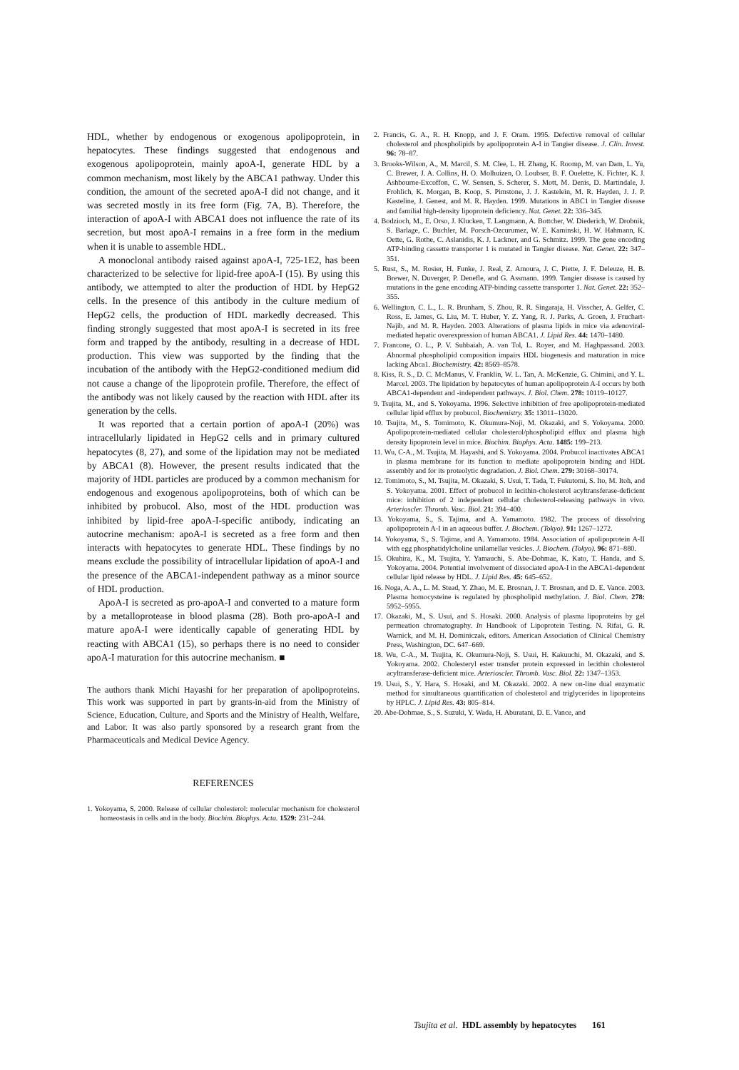HDL, whether by endogenous or exogenous apolipoprotein, in hepatocytes. These findings suggested that endogenous and exogenous apolipoprotein, mainly apoA-I, generate HDL by a common mechanism, most likely by the ABCA1 pathway. Under this condition, the amount of the secreted apoA-I did not change, and it was secreted mostly in its free form (Fig. 7A, B). Therefore, the interaction of apoA-I with ABCA1 does not influence the rate of its secretion, but most apoA-I remains in a free form in the medium when it is unable to assemble HDL.
A monoclonal antibody raised against apoA-I, 725-1E2, has been characterized to be selective for lipid-free apoA-I (15). By using this antibody, we attempted to alter the production of HDL by HepG2 cells. In the presence of this antibody in the culture medium of HepG2 cells, the production of HDL markedly decreased. This finding strongly suggested that most apoA-I is secreted in its free form and trapped by the antibody, resulting in a decrease of HDL production. This view was supported by the finding that the incubation of the antibody with the HepG2-conditioned medium did not cause a change of the lipoprotein profile. Therefore, the effect of the antibody was not likely caused by the reaction with HDL after its generation by the cells.
It was reported that a certain portion of apoA-I (20%) was intracellularly lipidated in HepG2 cells and in primary cultured hepatocytes (8, 27), and some of the lipidation may not be mediated by ABCA1 (8). However, the present results indicated that the majority of HDL particles are produced by a common mechanism for endogenous and exogenous apolipoproteins, both of which can be inhibited by probucol. Also, most of the HDL production was inhibited by lipid-free apoA-I-specific antibody, indicating an autocrine mechanism: apoA-I is secreted as a free form and then interacts with hepatocytes to generate HDL. These findings by no means exclude the possibility of intracellular lipidation of apoA-I and the presence of the ABCA1-independent pathway as a minor source of HDL production.
ApoA-I is secreted as pro-apoA-I and converted to a mature form by a metalloprotease in blood plasma (28). Both pro-apoA-I and mature apoA-I were identically capable of generating HDL by reacting with ABCA1 (15), so perhaps there is no need to consider apoA-I maturation for this autocrine mechanism. ■
The authors thank Michi Hayashi for her preparation of apolipoproteins. This work was supported in part by grants-in-aid from the Ministry of Science, Education, Culture, and Sports and the Ministry of Health, Welfare, and Labor. It was also partly sponsored by a research grant from the Pharmaceuticals and Medical Device Agency.
REFERENCES
1. Yokoyama, S. 2000. Release of cellular cholesterol: molecular mechanism for cholesterol homeostasis in cells and in the body. Biochim. Biophys. Acta. 1529: 231–244.
2. Francis, G. A., R. H. Knopp, and J. F. Oram. 1995. Defective removal of cellular cholesterol and phospholipids by apolipoprotein A-I in Tangier disease. J. Clin. Invest. 96: 78–87.
3. Brooks-Wilson, A., M. Marcil, S. M. Clee, L. H. Zhang, K. Roomp, M. van Dam, L. Yu, C. Brewer, J. A. Collins, H. O. Molhuizen, O. Loubser, B. F. Ouelette, K. Fichter, K. J. Ashbourne-Excoffon, C. W. Sensen, S. Scherer, S. Mott, M. Denis, D. Martindale, J. Frohlich, K. Morgan, B. Koop, S. Pimstone, J. J. Kastelein, M. R. Hayden, J. J. P. Kasteline, J. Genest, and M. R. Hayden. 1999. Mutations in ABC1 in Tangier disease and familial high-density lipoprotein deficiency. Nat. Genet. 22: 336–345.
4. Bodzioch, M., E. Orso, J. Klucken, T. Langmann, A. Bottcher, W. Diederich, W. Drobnik, S. Barlage, C. Buchler, M. Porsch-Ozcurumez, W. E. Kaminski, H. W. Hahmann, K. Oette, G. Rothe, C. Aslanidis, K. J. Lackner, and G. Schmitz. 1999. The gene encoding ATP-binding cassette transporter 1 is mutated in Tangier disease. Nat. Genet. 22: 347–351.
5. Rust, S., M. Rosier, H. Funke, J. Real, Z. Amoura, J. C. Piette, J. F. Deleuze, H. B. Brewer, N. Duverger, P. Denefle, and G. Assmann. 1999. Tangier disease is caused by mutations in the gene encoding ATP-binding cassette transporter 1. Nat. Genet. 22: 352–355.
6. Wellington, C. L., L. R. Brunham, S. Zhou, R. R. Singaraja, H. Visscher, A. Gelfer, C. Ross, E. James, G. Liu, M. T. Huber, Y. Z. Yang, R. J. Parks, A. Groen, J. Fruchart-Najib, and M. R. Hayden. 2003. Alterations of plasma lipids in mice via adenoviral-mediated hepatic overexpression of human ABCA1. J. Lipid Res. 44: 1470–1480.
7. Francone, O. L., P. V. Subbaiah, A. van Tol, L. Royer, and M. Haghpassand. 2003. Abnormal phospholipid composition impairs HDL biogenesis and maturation in mice lacking Abca1. Biochemistry. 42: 8569–8578.
8. Kiss, R. S., D. C. McManus, V. Franklin, W. L. Tan, A. McKenzie, G. Chimini, and Y. L. Marcel. 2003. The lipidation by hepatocytes of human apolipoprotein A-I occurs by both ABCA1-dependent and -independent pathways. J. Biol. Chem. 278: 10119–10127.
9. Tsujita, M., and S. Yokoyama. 1996. Selective inhibition of free apolipoprotein-mediated cellular lipid efflux by probucol. Biochemistry. 35: 13011–13020.
10. Tsujita, M., S. Tomimoto, K. Okumura-Noji, M. Okazaki, and S. Yokoyama. 2000. Apolipoprotein-mediated cellular cholesterol/phospholipid efflux and plasma high density lipoprotein level in mice. Biochim. Biophys. Acta. 1485: 199–213.
11. Wu, C-A., M. Tsujita, M. Hayashi, and S. Yokoyama. 2004. Probucol inactivates ABCA1 in plasma membrane for its function to mediate apolipoprotein binding and HDL assembly and for its proteolytic degradation. J. Biol. Chem. 279: 30168–30174.
12. Tomimoto, S., M. Tsujita, M. Okazaki, S. Usui, T. Tada, T. Fukutomi, S. Ito, M. Itoh, and S. Yokoyama. 2001. Effect of probucol in lecithin-cholesterol acyltransferase-deficient mice: inhibition of 2 independent cellular cholesterol-releasing pathways in vivo. Arterioscler. Thromb. Vasc. Biol. 21: 394–400.
13. Yokoyama, S., S. Tajima, and A. Yamamoto. 1982. The process of dissolving apolipoprotein A-I in an aqueous buffer. J. Biochem. (Tokyo). 91: 1267–1272.
14. Yokoyama, S., S. Tajima, and A. Yamamoto. 1984. Association of apolipoprotein A-II with egg phosphatidylcholine unilamellar vesicles. J. Biochem. (Tokyo). 96: 871–880.
15. Okuhira, K., M. Tsujita, Y. Yamauchi, S. Abe-Dohmae, K. Kato, T. Handa, and S. Yokoyama. 2004. Potential involvement of dissociated apoA-I in the ABCA1-dependent cellular lipid release by HDL. J. Lipid Res. 45: 645–652.
16. Noga, A. A., L. M. Stead, Y. Zhao, M. E. Brosnan, J. T. Brosnan, and D. E. Vance. 2003. Plasma homocysteine is regulated by phospholipid methylation. J. Biol. Chem. 278: 5952–5955.
17. Okazaki, M., S. Usui, and S. Hosaki. 2000. Analysis of plasma lipoproteins by gel permeation chromatography. In Handbook of Lipoprotein Testing. N. Rifai, G. R. Warnick, and M. H. Dominiczak, editors. American Association of Clinical Chemistry Press, Washington, DC. 647–669.
18. Wu, C-A., M. Tsujita, K. Okumura-Noji, S. Usui, H. Kakuuchi, M. Okazaki, and S. Yokoyama. 2002. Cholesteryl ester transfer protein expressed in lecithin cholesterol acyltransferase-deficient mice. Arterioscler. Thromb. Vasc. Biol. 22: 1347–1353.
19. Usui, S., Y. Hara, S. Hosaki, and M. Okazaki. 2002. A new on-line dual enzymatic method for simultaneous quantification of cholesterol and triglycerides in lipoproteins by HPLC. J. Lipid Res. 43: 805–814.
20. Abe-Dohmae, S., S. Suzuki, Y. Wada, H. Aburatani, D. E. Vance, and
Tsujita et al. HDL assembly by hepatocytes 161